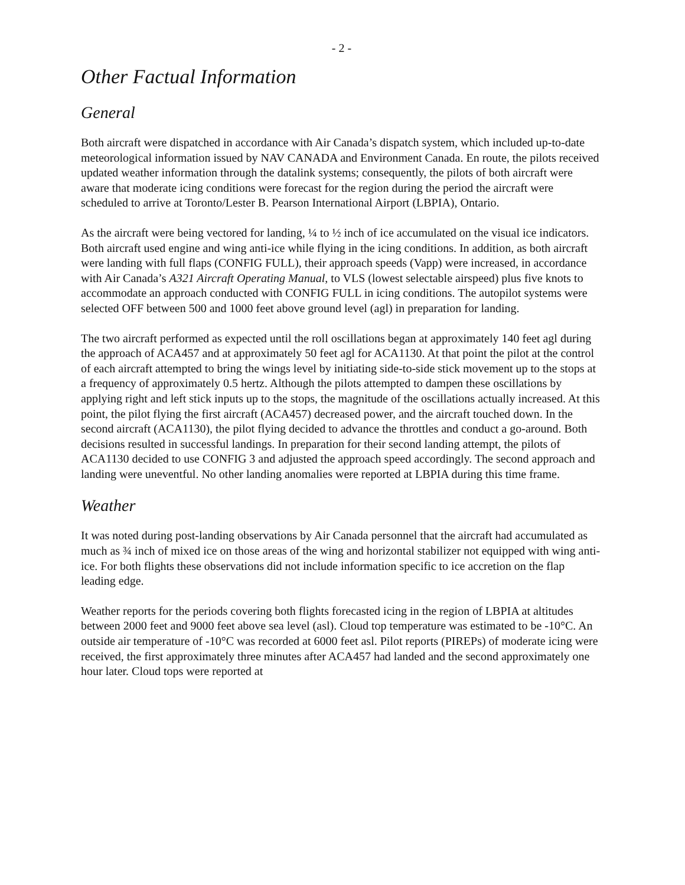- 2 -
Other Factual Information
General
Both aircraft were dispatched in accordance with Air Canada’s dispatch system, which included up-to-date meteorological information issued by NAV CANADA and Environment Canada. En route, the pilots received updated weather information through the datalink systems; consequently, the pilots of both aircraft were aware that moderate icing conditions were forecast for the region during the period the aircraft were scheduled to arrive at Toronto/Lester B. Pearson International Airport (LBPIA), Ontario.
As the aircraft were being vectored for landing, ¼ to ½ inch of ice accumulated on the visual ice indicators. Both aircraft used engine and wing anti-ice while flying in the icing conditions. In addition, as both aircraft were landing with full flaps (CONFIG FULL), their approach speeds (Vapp) were increased, in accordance with Air Canada’s A321 Aircraft Operating Manual, to VLS (lowest selectable airspeed) plus five knots to accommodate an approach conducted with CONFIG FULL in icing conditions. The autopilot systems were selected OFF between 500 and 1000 feet above ground level (agl) in preparation for landing.
The two aircraft performed as expected until the roll oscillations began at approximately 140 feet agl during the approach of ACA457 and at approximately 50 feet agl for ACA1130. At that point the pilot at the control of each aircraft attempted to bring the wings level by initiating side-to-side stick movement up to the stops at a frequency of approximately 0.5 hertz. Although the pilots attempted to dampen these oscillations by applying right and left stick inputs up to the stops, the magnitude of the oscillations actually increased. At this point, the pilot flying the first aircraft (ACA457) decreased power, and the aircraft touched down. In the second aircraft (ACA1130), the pilot flying decided to advance the throttles and conduct a go-around. Both decisions resulted in successful landings. In preparation for their second landing attempt, the pilots of ACA1130 decided to use CONFIG 3 and adjusted the approach speed accordingly. The second approach and landing were uneventful. No other landing anomalies were reported at LBPIA during this time frame.
Weather
It was noted during post-landing observations by Air Canada personnel that the aircraft had accumulated as much as ¾ inch of mixed ice on those areas of the wing and horizontal stabilizer not equipped with wing anti-ice. For both flights these observations did not include information specific to ice accretion on the flap leading edge.
Weather reports for the periods covering both flights forecasted icing in the region of LBPIA at altitudes between 2000 feet and 9000 feet above sea level (asl). Cloud top temperature was estimated to be -10°C. An outside air temperature of -10°C was recorded at 6000 feet asl. Pilot reports (PIREPs) of moderate icing were received, the first approximately three minutes after ACA457 had landed and the second approximately one hour later. Cloud tops were reported at